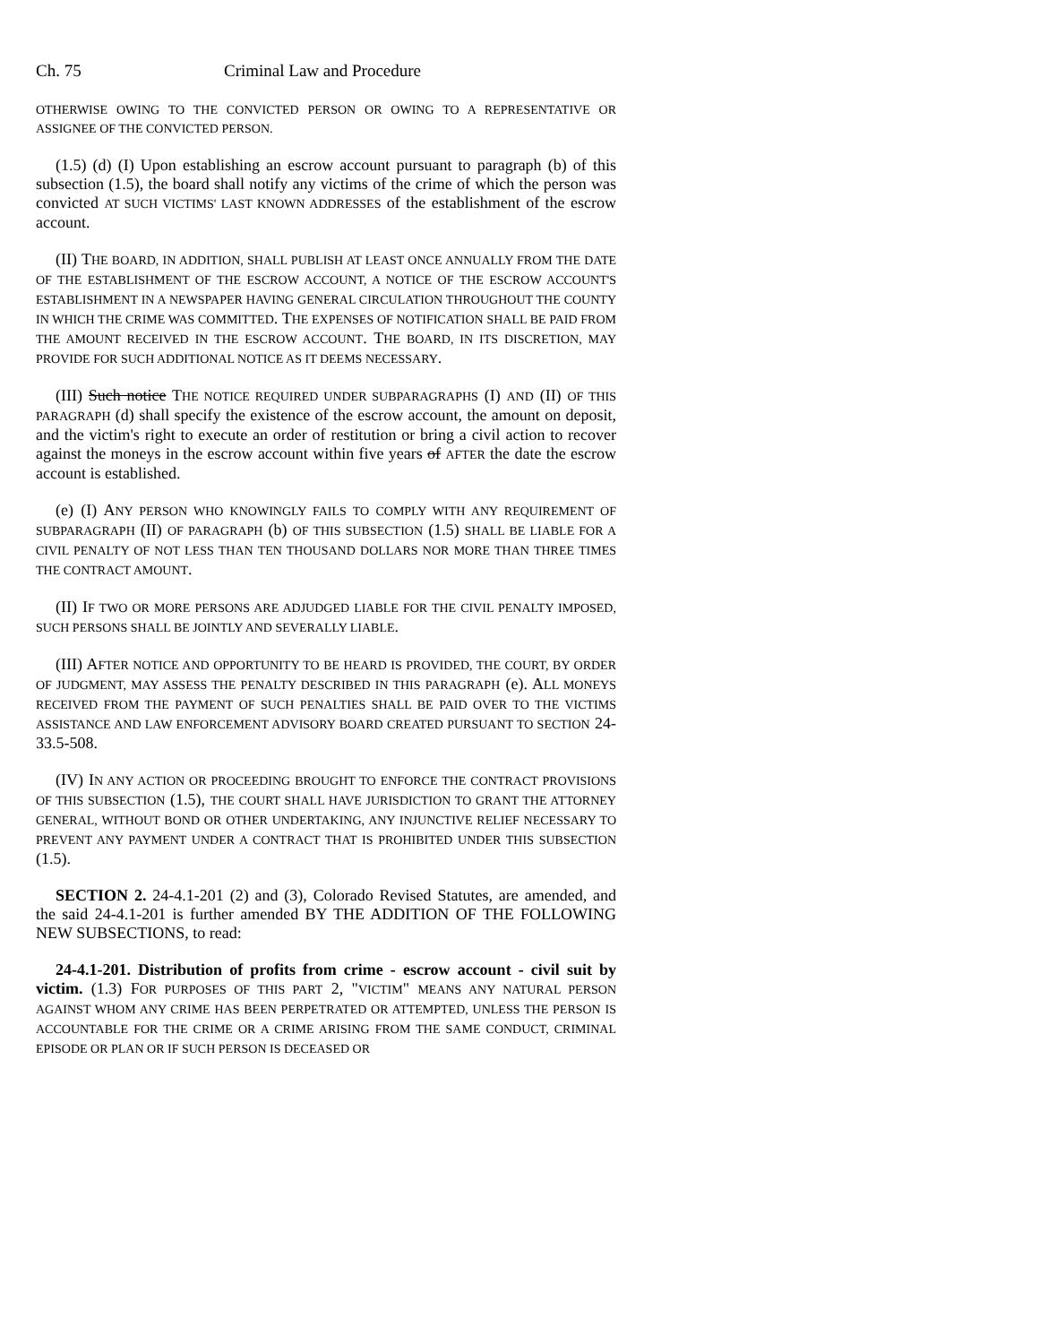Ch. 75 Criminal Law and Procedure
OTHERWISE OWING TO THE CONVICTED PERSON OR OWING TO A REPRESENTATIVE OR ASSIGNEE OF THE CONVICTED PERSON.
(1.5) (d) (I) Upon establishing an escrow account pursuant to paragraph (b) of this subsection (1.5), the board shall notify any victims of the crime of which the person was convicted AT SUCH VICTIMS' LAST KNOWN ADDRESSES of the establishment of the escrow account.
(II) THE BOARD, IN ADDITION, SHALL PUBLISH AT LEAST ONCE ANNUALLY FROM THE DATE OF THE ESTABLISHMENT OF THE ESCROW ACCOUNT, A NOTICE OF THE ESCROW ACCOUNT'S ESTABLISHMENT IN A NEWSPAPER HAVING GENERAL CIRCULATION THROUGHOUT THE COUNTY IN WHICH THE CRIME WAS COMMITTED. THE EXPENSES OF NOTIFICATION SHALL BE PAID FROM THE AMOUNT RECEIVED IN THE ESCROW ACCOUNT. THE BOARD, IN ITS DISCRETION, MAY PROVIDE FOR SUCH ADDITIONAL NOTICE AS IT DEEMS NECESSARY.
(III) Such notice THE NOTICE REQUIRED UNDER SUBPARAGRAPHS (I) AND (II) OF THIS PARAGRAPH (d) shall specify the existence of the escrow account, the amount on deposit, and the victim's right to execute an order of restitution or bring a civil action to recover against the moneys in the escrow account within five years of AFTER the date the escrow account is established.
(e) (I) ANY PERSON WHO KNOWINGLY FAILS TO COMPLY WITH ANY REQUIREMENT OF SUBPARAGRAPH (II) OF PARAGRAPH (b) OF THIS SUBSECTION (1.5) SHALL BE LIABLE FOR A CIVIL PENALTY OF NOT LESS THAN TEN THOUSAND DOLLARS NOR MORE THAN THREE TIMES THE CONTRACT AMOUNT.
(II) IF TWO OR MORE PERSONS ARE ADJUDGED LIABLE FOR THE CIVIL PENALTY IMPOSED, SUCH PERSONS SHALL BE JOINTLY AND SEVERALLY LIABLE.
(III) AFTER NOTICE AND OPPORTUNITY TO BE HEARD IS PROVIDED, THE COURT, BY ORDER OF JUDGMENT, MAY ASSESS THE PENALTY DESCRIBED IN THIS PARAGRAPH (e). ALL MONEYS RECEIVED FROM THE PAYMENT OF SUCH PENALTIES SHALL BE PAID OVER TO THE VICTIMS ASSISTANCE AND LAW ENFORCEMENT ADVISORY BOARD CREATED PURSUANT TO SECTION 24-33.5-508.
(IV) IN ANY ACTION OR PROCEEDING BROUGHT TO ENFORCE THE CONTRACT PROVISIONS OF THIS SUBSECTION (1.5), THE COURT SHALL HAVE JURISDICTION TO GRANT THE ATTORNEY GENERAL, WITHOUT BOND OR OTHER UNDERTAKING, ANY INJUNCTIVE RELIEF NECESSARY TO PREVENT ANY PAYMENT UNDER A CONTRACT THAT IS PROHIBITED UNDER THIS SUBSECTION (1.5).
SECTION 2. 24-4.1-201 (2) and (3), Colorado Revised Statutes, are amended, and the said 24-4.1-201 is further amended BY THE ADDITION OF THE FOLLOWING NEW SUBSECTIONS, to read:
24-4.1-201. Distribution of profits from crime - escrow account - civil suit by victim. (1.3) FOR PURPOSES OF THIS PART 2, "VICTIM" MEANS ANY NATURAL PERSON AGAINST WHOM ANY CRIME HAS BEEN PERPETRATED OR ATTEMPTED, UNLESS THE PERSON IS ACCOUNTABLE FOR THE CRIME OR A CRIME ARISING FROM THE SAME CONDUCT, CRIMINAL EPISODE OR PLAN OR IF SUCH PERSON IS DECEASED OR